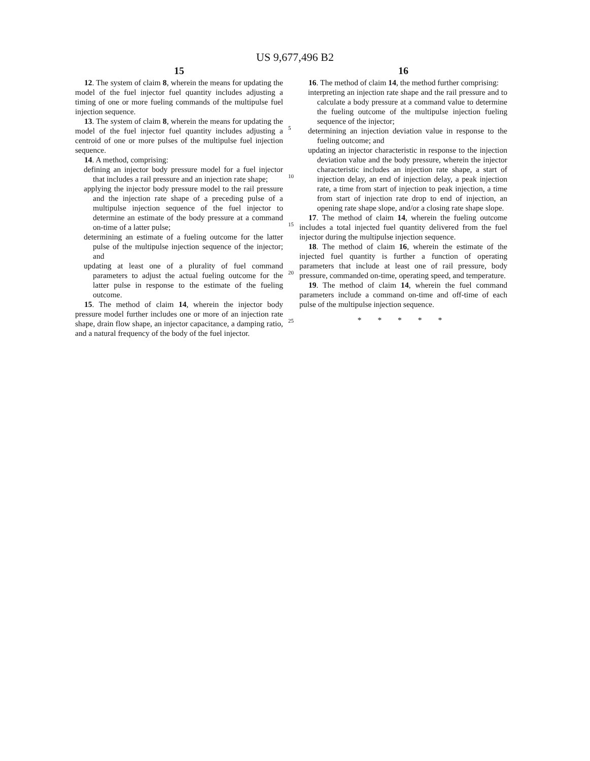US 9,677,496 B2
15
12. The system of claim 8, wherein the means for updating the model of the fuel injector fuel quantity includes adjusting a timing of one or more fueling commands of the multipulse fuel injection sequence.
13. The system of claim 8, wherein the means for updating the model of the fuel injector fuel quantity includes adjusting a centroid of one or more pulses of the multipulse fuel injection sequence.
14. A method, comprising:
defining an injector body pressure model for a fuel injector that includes a rail pressure and an injection rate shape;
applying the injector body pressure model to the rail pressure and the injection rate shape of a preceding pulse of a multipulse injection sequence of the fuel injector to determine an estimate of the body pressure at a command on-time of a latter pulse;
determining an estimate of a fueling outcome for the latter pulse of the multipulse injection sequence of the injector; and
updating at least one of a plurality of fuel command parameters to adjust the actual fueling outcome for the latter pulse in response to the estimate of the fueling outcome.
15. The method of claim 14, wherein the injector body pressure model further includes one or more of an injection rate shape, drain flow shape, an injector capacitance, a damping ratio, and a natural frequency of the body of the fuel injector.
5
10
15
20
25
16
16. The method of claim 14, the method further comprising:
interpreting an injection rate shape and the rail pressure and to calculate a body pressure at a command value to determine the fueling outcome of the multipulse injection fueling sequence of the injector;
determining an injection deviation value in response to the fueling outcome; and
updating an injector characteristic in response to the injection deviation value and the body pressure, wherein the injector characteristic includes an injection rate shape, a start of injection delay, an end of injection delay, a peak injection rate, a time from start of injection to peak injection, a time from start of injection rate drop to end of injection, an opening rate shape slope, and/or a closing rate shape slope.
17. The method of claim 14, wherein the fueling outcome includes a total injected fuel quantity delivered from the fuel injector during the multipulse injection sequence.
18. The method of claim 16, wherein the estimate of the injected fuel quantity is further a function of operating parameters that include at least one of rail pressure, body pressure, commanded on-time, operating speed, and temperature.
19. The method of claim 14, wherein the fuel command parameters include a command on-time and off-time of each pulse of the multipulse injection sequence.
* * * * *